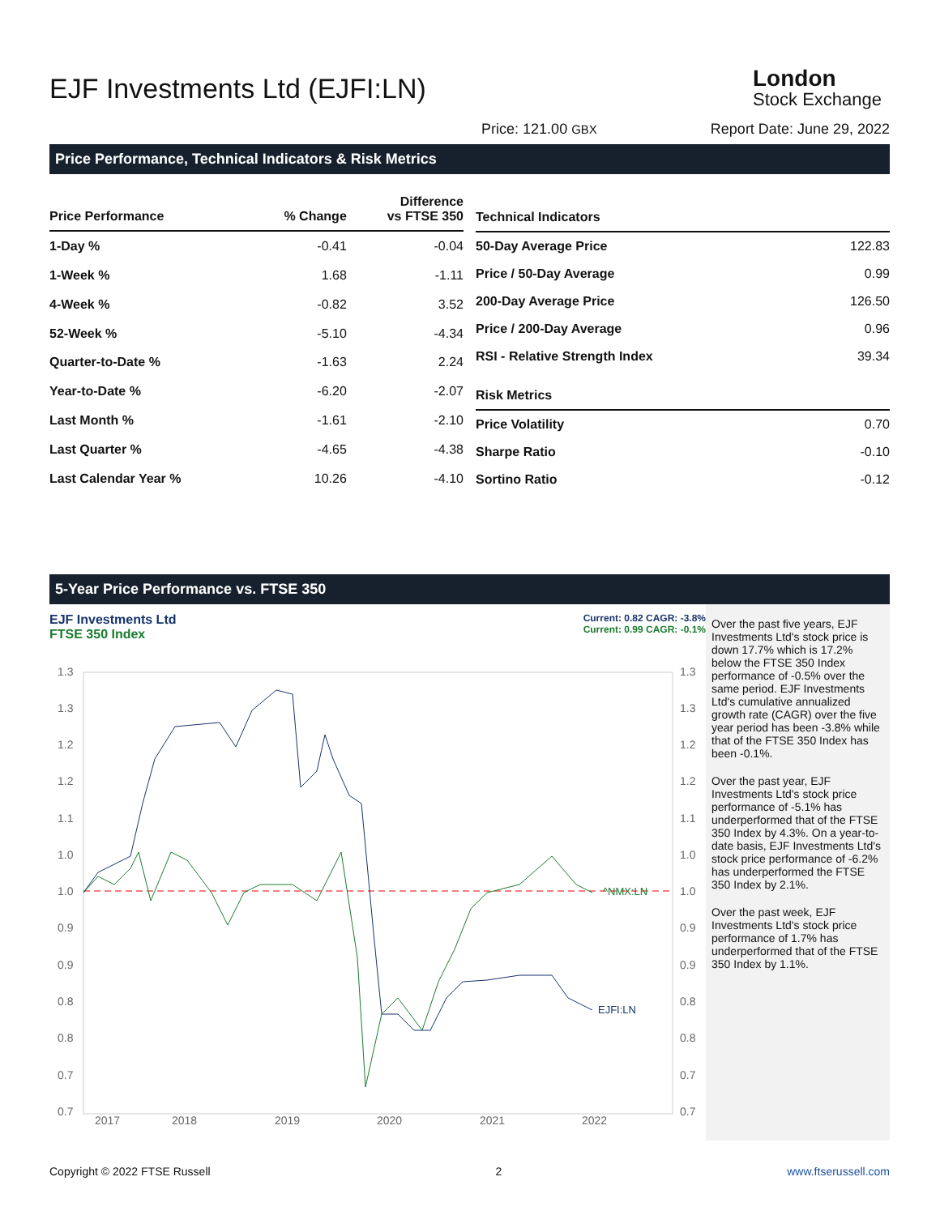EJF Investments Ltd (EJFI:LN)
London
Stock Exchange
Price: 121.00 GBX Report Date: June 29, 2022
Price Performance, Technical Indicators & Risk Metrics
| Price Performance | % Change | Difference vs FTSE 350 |
| --- | --- | --- |
| 1-Day % | -0.41 | -0.04 |
| 1-Week % | 1.68 | -1.11 |
| 4-Week % | -0.82 | 3.52 |
| 52-Week % | -5.10 | -4.34 |
| Quarter-to-Date % | -1.63 | 2.24 |
| Year-to-Date % | -6.20 | -2.07 |
| Last Month % | -1.61 | -2.10 |
| Last Quarter % | -4.65 | -4.38 |
| Last Calendar Year % | 10.26 | -4.10 |
| Technical Indicators | |
| --- | --- |
| 50-Day Average Price | 122.83 |
| Price / 50-Day Average | 0.99 |
| 200-Day Average Price | 126.50 |
| Price / 200-Day Average | 0.96 |
| RSI - Relative Strength Index | 39.34 |
| Risk Metrics | |
| Price Volatility | 0.70 |
| Sharpe Ratio | -0.10 |
| Sortino Ratio | -0.12 |
5-Year Price Performance vs. FTSE 350
EJF Investments Ltd
FTSE 350 Index
Current: 0.82 CAGR: -3.8%
Current: 0.99 CAGR: -0.1%
1.3
1.3
1.2
1.2
1.1
1.0
1.0
0.9
0.9
0.8
0.8
0.7
0.7
1.3
1.3
1.2
1.2
1.1
1.0
1.0
0.9
0.9
0.8
0.8
0.7
0.7
2017
2018
2019
2020
2021
2022
EJFI:LN
^NMX:LN
Over the past five years, EJF Investments Ltd's stock price is down 17.7% which is 17.2% below the FTSE 350 Index performance of -0.5% over the same period. EJF Investments Ltd's cumulative annualized growth rate (CAGR) over the five year period has been -3.8% while that of the FTSE 350 Index has been -0.1%.
Over the past year, EJF Investments Ltd's stock price performance of -5.1% has underperformed that of the FTSE 350 Index by 4.3%. On a year-to-date basis, EJF Investments Ltd's stock price performance of -6.2% has underperformed the FTSE 350 Index by 2.1%.
Over the past week, EJF Investments Ltd's stock price performance of 1.7% has underperformed that of the FTSE 350 Index by 1.1%.
Copyright © 2022 FTSE Russell 2 www.ftserussell.com